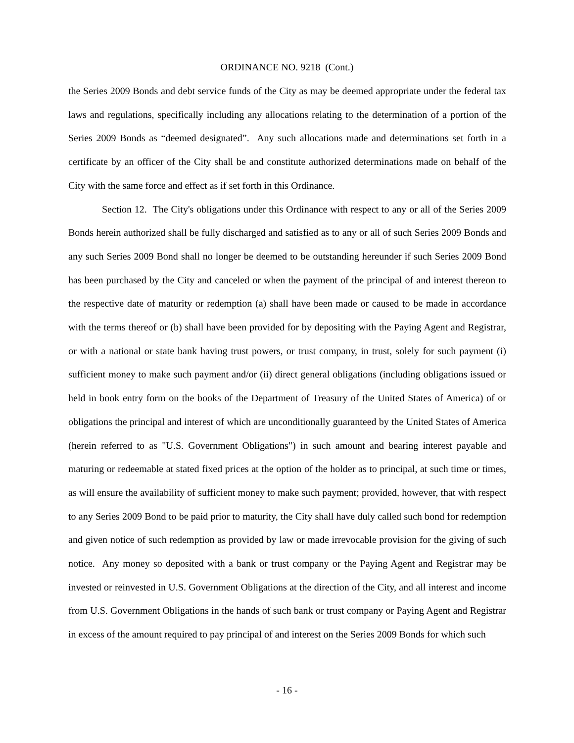ORDINANCE NO. 9218 (Cont.)
the Series 2009 Bonds and debt service funds of the City as may be deemed appropriate under the federal tax laws and regulations, specifically including any allocations relating to the determination of a portion of the Series 2009 Bonds as “deemed designated”. Any such allocations made and determinations set forth in a certificate by an officer of the City shall be and constitute authorized determinations made on behalf of the City with the same force and effect as if set forth in this Ordinance.
Section 12. The City's obligations under this Ordinance with respect to any or all of the Series 2009 Bonds herein authorized shall be fully discharged and satisfied as to any or all of such Series 2009 Bonds and any such Series 2009 Bond shall no longer be deemed to be outstanding hereunder if such Series 2009 Bond has been purchased by the City and canceled or when the payment of the principal of and interest thereon to the respective date of maturity or redemption (a) shall have been made or caused to be made in accordance with the terms thereof or (b) shall have been provided for by depositing with the Paying Agent and Registrar, or with a national or state bank having trust powers, or trust company, in trust, solely for such payment (i) sufficient money to make such payment and/or (ii) direct general obligations (including obligations issued or held in book entry form on the books of the Department of Treasury of the United States of America) of or obligations the principal and interest of which are unconditionally guaranteed by the United States of America (herein referred to as "U.S. Government Obligations") in such amount and bearing interest payable and maturing or redeemable at stated fixed prices at the option of the holder as to principal, at such time or times, as will ensure the availability of sufficient money to make such payment; provided, however, that with respect to any Series 2009 Bond to be paid prior to maturity, the City shall have duly called such bond for redemption and given notice of such redemption as provided by law or made irrevocable provision for the giving of such notice. Any money so deposited with a bank or trust company or the Paying Agent and Registrar may be invested or reinvested in U.S. Government Obligations at the direction of the City, and all interest and income from U.S. Government Obligations in the hands of such bank or trust company or Paying Agent and Registrar in excess of the amount required to pay principal of and interest on the Series 2009 Bonds for which such
- 16 -